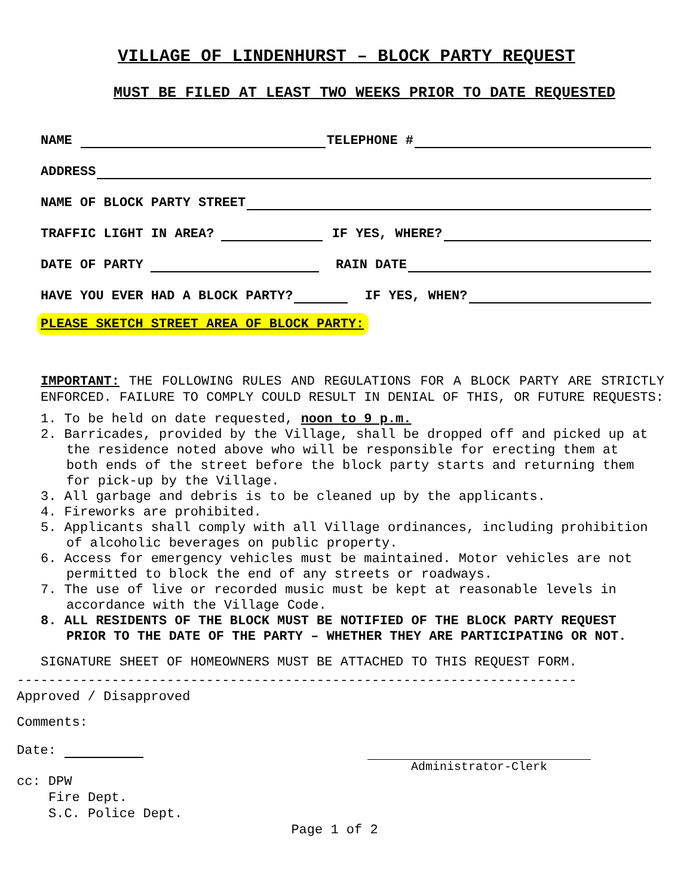VILLAGE OF LINDENHURST – BLOCK PARTY REQUEST
MUST BE FILED AT LEAST TWO WEEKS PRIOR TO DATE REQUESTED
NAME TELEPHONE #
ADDRESS
NAME OF BLOCK PARTY STREET
TRAFFIC LIGHT IN AREA? IF YES, WHERE?
DATE OF PARTY RAIN DATE
HAVE YOU EVER HAD A BLOCK PARTY? IF YES, WHEN?
PLEASE SKETCH STREET AREA OF BLOCK PARTY:
IMPORTANT: THE FOLLOWING RULES AND REGULATIONS FOR A BLOCK PARTY ARE STRICTLY ENFORCED. FAILURE TO COMPLY COULD RESULT IN DENIAL OF THIS, OR FUTURE REQUESTS:
1. To be held on date requested, noon to 9 p.m.
2. Barricades, provided by the Village, shall be dropped off and picked up at the residence noted above who will be responsible for erecting them at both ends of the street before the block party starts and returning them for pick-up by the Village.
3. All garbage and debris is to be cleaned up by the applicants.
4. Fireworks are prohibited.
5. Applicants shall comply with all Village ordinances, including prohibition of alcoholic beverages on public property.
6. Access for emergency vehicles must be maintained. Motor vehicles are not permitted to block the end of any streets or roadways.
7. The use of live or recorded music must be kept at reasonable levels in accordance with the Village Code.
8. ALL RESIDENTS OF THE BLOCK MUST BE NOTIFIED OF THE BLOCK PARTY REQUEST PRIOR TO THE DATE OF THE PARTY – WHETHER THEY ARE PARTICIPATING OR NOT.
SIGNATURE SHEET OF HOMEOWNERS MUST BE ATTACHED TO THIS REQUEST FORM.
-----------------------------------------------------------------------
Approved / Disapproved
Comments:
Date:
Administrator-Clerk
cc: DPW
Fire Dept.
S.C. Police Dept.
Page 1 of 2